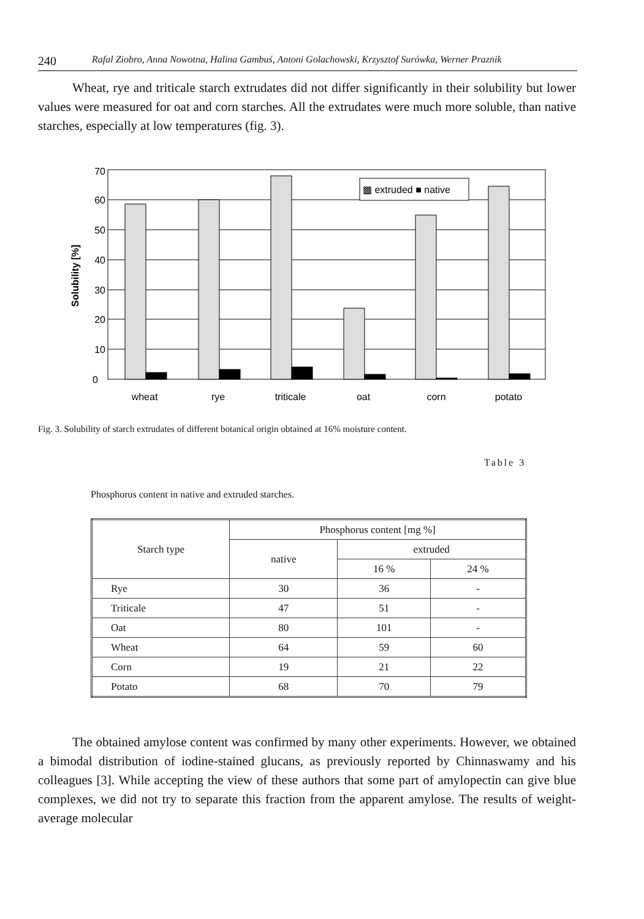240 Rafal Ziobro, Anna Nowotna, Halina Gambuś, Antoni Golachowski, Krzysztof Surówka, Werner Praznik
Wheat, rye and triticale starch extrudates did not differ significantly in their solubility but lower values were measured for oat and corn starches. All the extrudates were much more soluble, than native starches, especially at low temperatures (fig. 3).
70
60
50
40
30
20
10
0
Solubility [%]
▩ extruded ■ native
wheat
rye
triticale
oat
corn
potato
Fig. 3. Solubility of starch extrudates of different botanical origin obtained at 16% moisture content.
Table 3
Phosphorus content in native and extruded starches.
| Starch type | Phosphorus content [mg %] | | |
| --- | --- | --- | --- |
| | native | extruded | |
| | | 16 % | 24 % |
| Rye | 30 | 36 | - |
| Triticale | 47 | 51 | - |
| Oat | 80 | 101 | - |
| Wheat | 64 | 59 | 60 |
| Corn | 19 | 21 | 22 |
| Potato | 68 | 70 | 79 |
The obtained amylose content was confirmed by many other experiments. However, we obtained a bimodal distribution of iodine-stained glucans, as previously reported by Chinnaswamy and his colleagues [3]. While accepting the view of these authors that some part of amylopectin can give blue complexes, we did not try to separate this fraction from the apparent amylose. The results of weight-average molecular